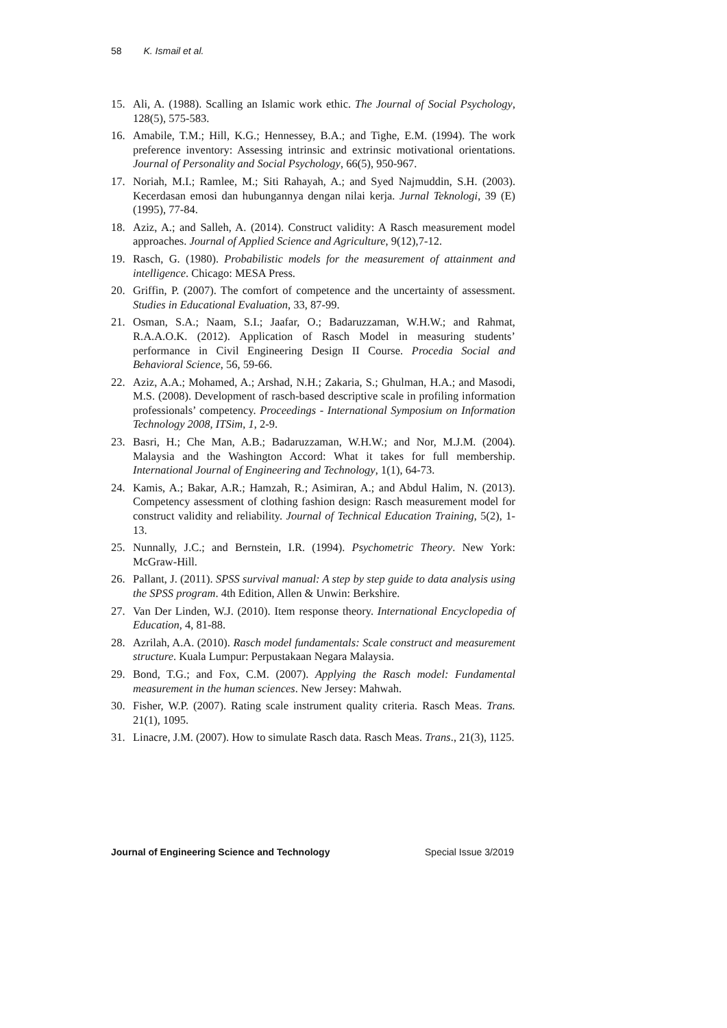58 K. Ismail et al.
15. Ali, A. (1988). Scalling an Islamic work ethic. The Journal of Social Psychology, 128(5), 575-583.
16. Amabile, T.M.; Hill, K.G.; Hennessey, B.A.; and Tighe, E.M. (1994). The work preference inventory: Assessing intrinsic and extrinsic motivational orientations. Journal of Personality and Social Psychology, 66(5), 950-967.
17. Noriah, M.I.; Ramlee, M.; Siti Rahayah, A.; and Syed Najmuddin, S.H. (2003). Kecerdasan emosi dan hubungannya dengan nilai kerja. Jurnal Teknologi, 39 (E)(1995), 77-84.
18. Aziz, A.; and Salleh, A. (2014). Construct validity: A Rasch measurement model approaches. Journal of Applied Science and Agriculture, 9(12),7-12.
19. Rasch, G. (1980). Probabilistic models for the measurement of attainment and intelligence. Chicago: MESA Press.
20. Griffin, P. (2007). The comfort of competence and the uncertainty of assessment. Studies in Educational Evaluation, 33, 87-99.
21. Osman, S.A.; Naam, S.I.; Jaafar, O.; Badaruzzaman, W.H.W.; and Rahmat, R.A.A.O.K. (2012). Application of Rasch Model in measuring students’ performance in Civil Engineering Design II Course. Procedia Social and Behavioral Science, 56, 59-66.
22. Aziz, A.A.; Mohamed, A.; Arshad, N.H.; Zakaria, S.; Ghulman, H.A.; and Masodi, M.S. (2008). Development of rasch-based descriptive scale in profiling information professionals’ competency. Proceedings - International Symposium on Information Technology 2008, ITSim, 1, 2-9.
23. Basri, H.; Che Man, A.B.; Badaruzzaman, W.H.W.; and Nor, M.J.M. (2004). Malaysia and the Washington Accord: What it takes for full membership. International Journal of Engineering and Technology, 1(1), 64-73.
24. Kamis, A.; Bakar, A.R.; Hamzah, R.; Asimiran, A.; and Abdul Halim, N. (2013). Competency assessment of clothing fashion design: Rasch measurement model for construct validity and reliability. Journal of Technical Education Training, 5(2), 1-13.
25. Nunnally, J.C.; and Bernstein, I.R. (1994). Psychometric Theory. New York: McGraw-Hill.
26. Pallant, J. (2011). SPSS survival manual: A step by step guide to data analysis using the SPSS program. 4th Edition, Allen & Unwin: Berkshire.
27. Van Der Linden, W.J. (2010). Item response theory. International Encyclopedia of Education, 4, 81-88.
28. Azrilah, A.A. (2010). Rasch model fundamentals: Scale construct and measurement structure. Kuala Lumpur: Perpustakaan Negara Malaysia.
29. Bond, T.G.; and Fox, C.M. (2007). Applying the Rasch model: Fundamental measurement in the human sciences. New Jersey: Mahwah.
30. Fisher, W.P. (2007). Rating scale instrument quality criteria. Rasch Meas. Trans. 21(1), 1095.
31. Linacre, J.M. (2007). How to simulate Rasch data. Rasch Meas. Trans., 21(3), 1125.
Journal of Engineering Science and Technology Special Issue 3/2019